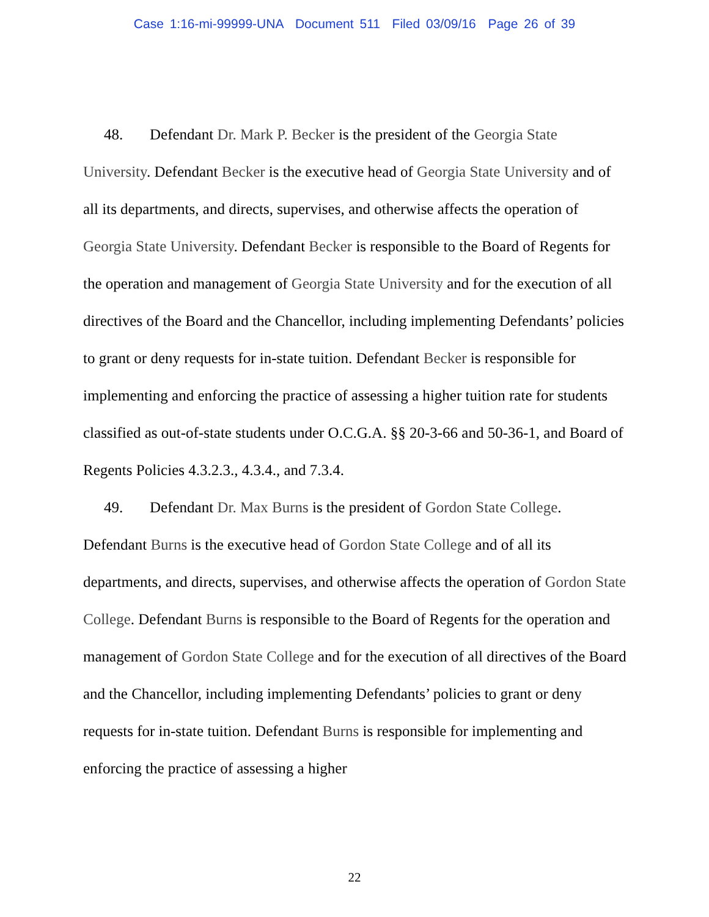Case 1:16-mi-99999-UNA Document 511 Filed 03/09/16 Page 26 of 39
48. Defendant Dr. Mark P. Becker is the president of the Georgia State University. Defendant Becker is the executive head of Georgia State University and of all its departments, and directs, supervises, and otherwise affects the operation of Georgia State University. Defendant Becker is responsible to the Board of Regents for the operation and management of Georgia State University and for the execution of all directives of the Board and the Chancellor, including implementing Defendants’ policies to grant or deny requests for in-state tuition. Defendant Becker is responsible for implementing and enforcing the practice of assessing a higher tuition rate for students classified as out-of-state students under O.C.G.A. §§ 20-3-66 and 50-36-1, and Board of Regents Policies 4.3.2.3., 4.3.4., and 7.3.4.
49. Defendant Dr. Max Burns is the president of Gordon State College. Defendant Burns is the executive head of Gordon State College and of all its departments, and directs, supervises, and otherwise affects the operation of Gordon State College. Defendant Burns is responsible to the Board of Regents for the operation and management of Gordon State College and for the execution of all directives of the Board and the Chancellor, including implementing Defendants’ policies to grant or deny requests for in-state tuition. Defendant Burns is responsible for implementing and enforcing the practice of assessing a higher
22